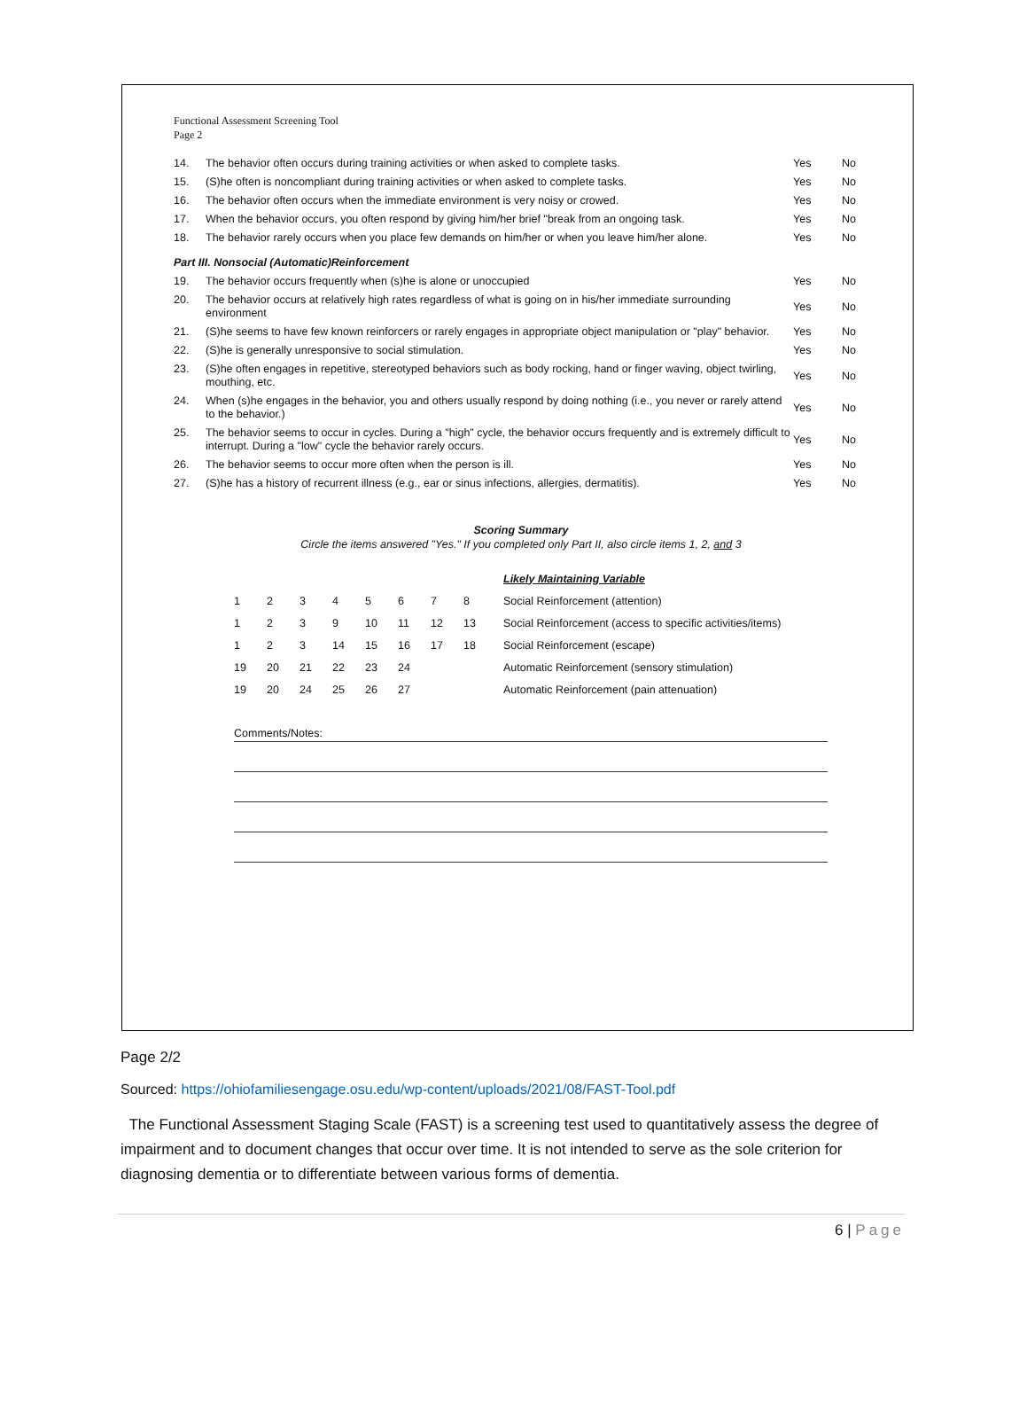Functional Assessment Screening Tool
Page 2
| 14. | The behavior often occurs during training activities or when asked to complete tasks. | Yes | No |
| 15. | (S)he often is noncompliant during training activities or when asked to complete tasks. | Yes | No |
| 16. | The behavior often occurs when the immediate environment is very noisy or crowed. | Yes | No |
| 17. | When the behavior occurs, you often respond by giving him/her brief "break from an ongoing task. | Yes | No |
| 18. | The behavior rarely occurs when you place few demands on him/her or when you leave him/her alone. | Yes | No |
| Part III. Nonsocial (Automatic)Reinforcement | | | |
| 19. | The behavior occurs frequently when (s)he is alone or unoccupied | Yes | No |
| 20. | The behavior occurs at relatively high rates regardless of what is going on in his/her immediate surrounding environment | Yes | No |
| 21. | (S)he seems to have few known reinforcers or rarely engages in appropriate object manipulation or "play" behavior. | Yes | No |
| 22. | (S)he is generally unresponsive to social stimulation. | Yes | No |
| 23. | (S)he often engages in repetitive, stereotyped behaviors such as body rocking, hand or finger waving, object twirling, mouthing, etc. | Yes | No |
| 24. | When (s)he engages in the behavior, you and others usually respond by doing nothing (i.e., you never or rarely attend to the behavior.) | Yes | No |
| 25. | The behavior seems to occur in cycles. During a "high" cycle, the behavior occurs frequently and is extremely difficult to interrupt. During a "low" cycle the behavior rarely occurs. | Yes | No |
| 26. | The behavior seems to occur more often when the person is ill. | Yes | No |
| 27. | (S)he has a history of recurrent illness (e.g., ear or sinus infections, allergies, dermatitis). | Yes | No |
Scoring Summary
Circle the items answered "Yes." If you completed only Part II, also circle items 1, 2, and 3
| | | | | | | | | Likely Maintaining Variable |
| 1 | 2 | 3 | 4 | 5 | 6 | 7 | 8 | Social Reinforcement (attention) |
| 1 | 2 | 3 | 9 | 10 | 11 | 12 | 13 | Social Reinforcement (access to specific activities/items) |
| 1 | 2 | 3 | 14 | 15 | 16 | 17 | 18 | Social Reinforcement (escape) |
| 19 | 20 | 21 | 22 | 23 | 24 | | | Automatic Reinforcement (sensory stimulation) |
| 19 | 20 | 24 | 25 | 26 | 27 | | | Automatic Reinforcement (pain attenuation) |
Comments/Notes:
Page 2/2
Sourced: https://ohiofamiliesengage.osu.edu/wp-content/uploads/2021/08/FAST-Tool.pdf
The Functional Assessment Staging Scale (FAST) is a screening test used to quantitatively assess the degree of impairment and to document changes that occur over time. It is not intended to serve as the sole criterion for diagnosing dementia or to differentiate between various forms of dementia.
6 | Page